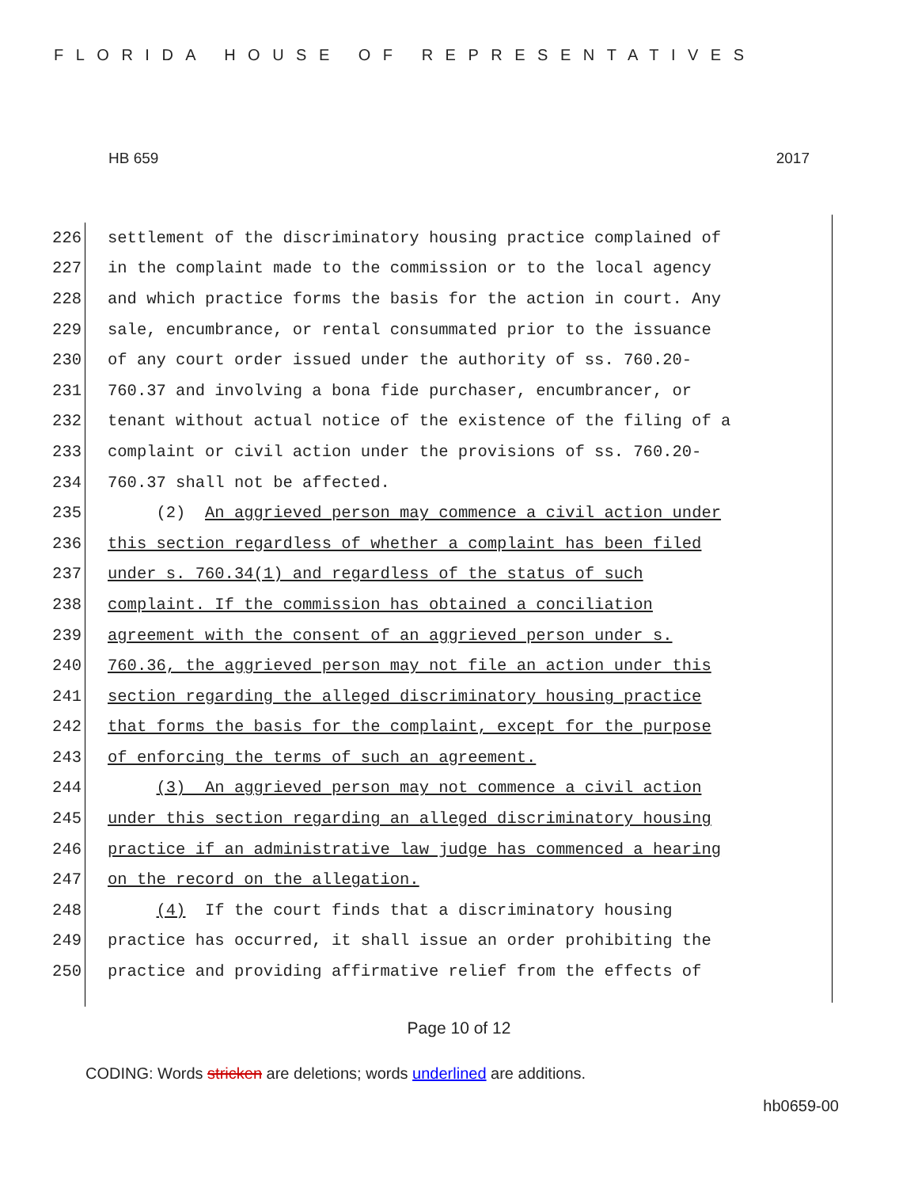FLORIDA HOUSE OF REPRESENTATIVES
HB 659 2017
226 settlement of the discriminatory housing practice complained of
227 in the complaint made to the commission or to the local agency
228 and which practice forms the basis for the action in court. Any
229 sale, encumbrance, or rental consummated prior to the issuance
230 of any court order issued under the authority of ss. 760.20-
231 760.37 and involving a bona fide purchaser, encumbrancer, or
232 tenant without actual notice of the existence of the filing of a
233 complaint or civil action under the provisions of ss. 760.20-
234 760.37 shall not be affected.
235 (2) An aggrieved person may commence a civil action under
236 this section regardless of whether a complaint has been filed
237 under s. 760.34(1) and regardless of the status of such
238 complaint. If the commission has obtained a conciliation
239 agreement with the consent of an aggrieved person under s.
240 760.36, the aggrieved person may not file an action under this
241 section regarding the alleged discriminatory housing practice
242 that forms the basis for the complaint, except for the purpose
243 of enforcing the terms of such an agreement.
244 (3) An aggrieved person may not commence a civil action
245 under this section regarding an alleged discriminatory housing
246 practice if an administrative law judge has commenced a hearing
247 on the record on the allegation.
248 (4) If the court finds that a discriminatory housing
249 practice has occurred, it shall issue an order prohibiting the
250 practice and providing affirmative relief from the effects of
Page 10 of 12
CODING: Words stricken are deletions; words underlined are additions.
hb0659-00